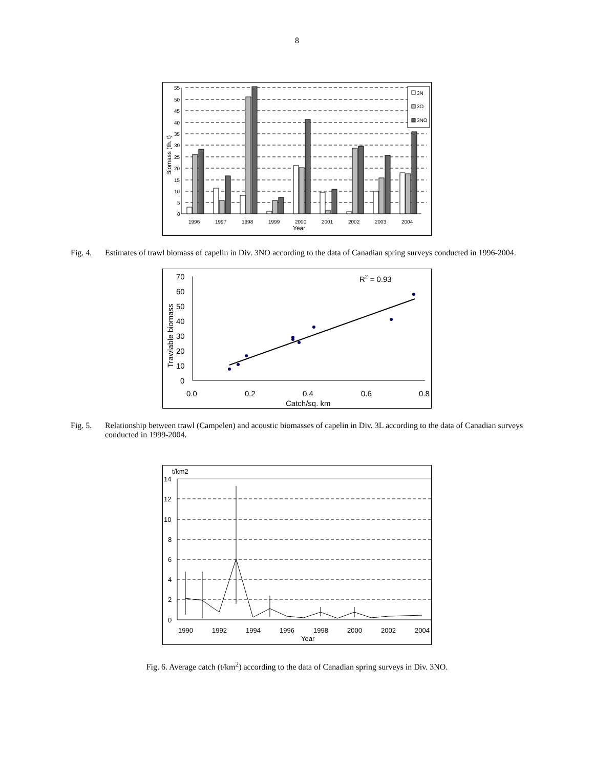8
55
50
45
40
35
30
25
20
15
10
5
0
1996
1997
1998
1999
2000
2001
2002
2003
2004
3N
3O
3NO
Year
Biomass (th. t)
Fig. 4.
Estimates of trawl biomass of capelin in Div. 3NO according to the data of Canadian spring surveys conducted in 1996-2004.
70
60
50
40
30
20
10
0
0.0
0.2
0.4
0.6
0.8
Catch/sq. km
R2 = 0.93
Trawlable biomass
Fig. 5.
Relationship between trawl (Campelen) and acoustic biomasses of capelin in Div. 3L according to the data of Canadian surveys conducted in 1999-2004.
t/km2
14
12
10
8
6
4
2
0
1990
1992
1994
1996
1998
2000
2002
2004
Year
Fig. 6. Average catch (t/km<sup>2</sup>) according to the data of Canadian spring surveys in Div. 3NO.